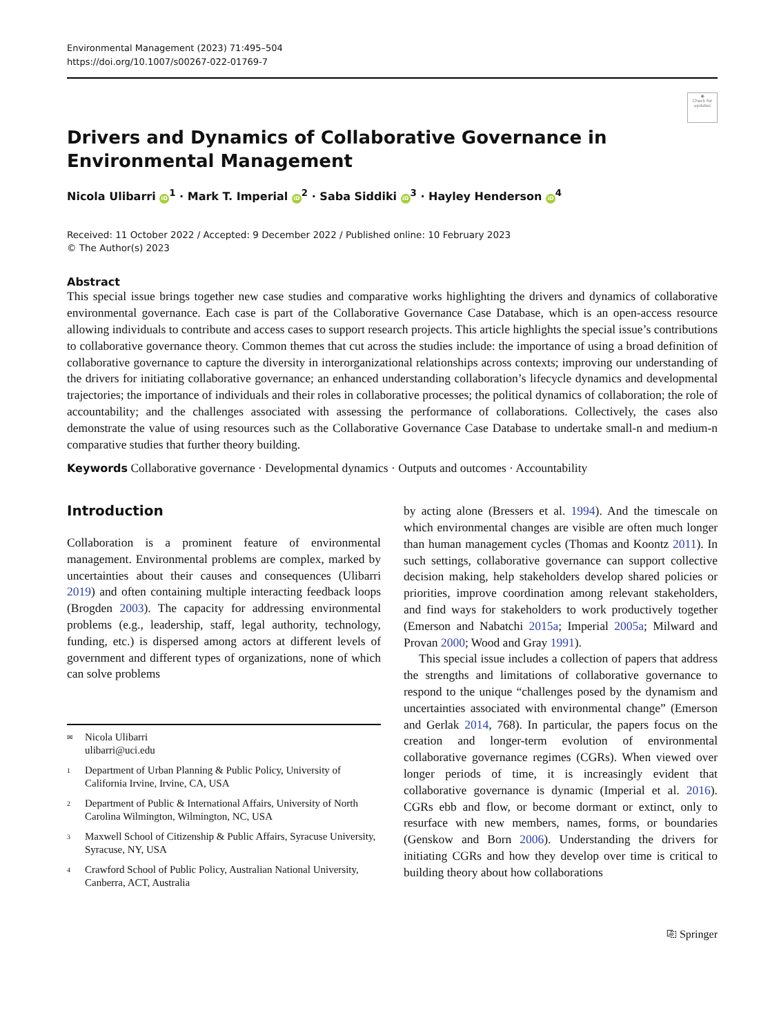Environmental Management (2023) 71:495–504
https://doi.org/10.1007/s00267-022-01769-7
◉
Check for updates
Drivers and Dynamics of Collaborative Governance in Environmental Management
Nicola Ulibarri iD<sup>1</sup> · Mark T. Imperial iD<sup>2</sup> · Saba Siddiki iD<sup>3</sup> · Hayley Henderson iD<sup>4</sup>
Received: 11 October 2022 / Accepted: 9 December 2022 / Published online: 10 February 2023
© The Author(s) 2023
Abstract
This special issue brings together new case studies and comparative works highlighting the drivers and dynamics of collaborative environmental governance. Each case is part of the Collaborative Governance Case Database, which is an open-access resource allowing individuals to contribute and access cases to support research projects. This article highlights the special issue’s contributions to collaborative governance theory. Common themes that cut across the studies include: the importance of using a broad definition of collaborative governance to capture the diversity in interorganizational relationships across contexts; improving our understanding of the drivers for initiating collaborative governance; an enhanced understanding collaboration’s lifecycle dynamics and developmental trajectories; the importance of individuals and their roles in collaborative processes; the political dynamics of collaboration; the role of accountability; and the challenges associated with assessing the performance of collaborations. Collectively, the cases also demonstrate the value of using resources such as the Collaborative Governance Case Database to undertake small-n and medium-n comparative studies that further theory building.
Keywords Collaborative governance · Developmental dynamics · Outputs and outcomes · Accountability
Introduction
Collaboration is a prominent feature of environmental management. Environmental problems are complex, marked by uncertainties about their causes and consequences (Ulibarri 2019) and often containing multiple interacting feedback loops (Brogden 2003). The capacity for addressing environmental problems (e.g., leadership, staff, legal authority, technology, funding, etc.) is dispersed among actors at different levels of government and different types of organizations, none of which can solve problems
✉ Nicola Ulibarri
ulibarri@uci.edu
1 Department of Urban Planning & Public Policy, University of California Irvine, Irvine, CA, USA
2 Department of Public & International Affairs, University of North Carolina Wilmington, Wilmington, NC, USA
3 Maxwell School of Citizenship & Public Affairs, Syracuse University, Syracuse, NY, USA
4 Crawford School of Public Policy, Australian National University, Canberra, ACT, Australia
by acting alone (Bressers et al. 1994). And the timescale on which environmental changes are visible are often much longer than human management cycles (Thomas and Koontz 2011). In such settings, collaborative governance can support collective decision making, help stakeholders develop shared policies or priorities, improve coordination among relevant stakeholders, and find ways for stakeholders to work productively together (Emerson and Nabatchi 2015a; Imperial 2005a; Milward and Provan 2000; Wood and Gray 1991).
This special issue includes a collection of papers that address the strengths and limitations of collaborative governance to respond to the unique “challenges posed by the dynamism and uncertainties associated with environmental change” (Emerson and Gerlak 2014, 768). In particular, the papers focus on the creation and longer-term evolution of environmental collaborative governance regimes (CGRs). When viewed over longer periods of time, it is increasingly evident that collaborative governance is dynamic (Imperial et al. 2016). CGRs ebb and flow, or become dormant or extinct, only to resurface with new members, names, forms, or boundaries (Genskow and Born 2006). Understanding the drivers for initiating CGRs and how they develop over time is critical to building theory about how collaborations
⎘ Springer